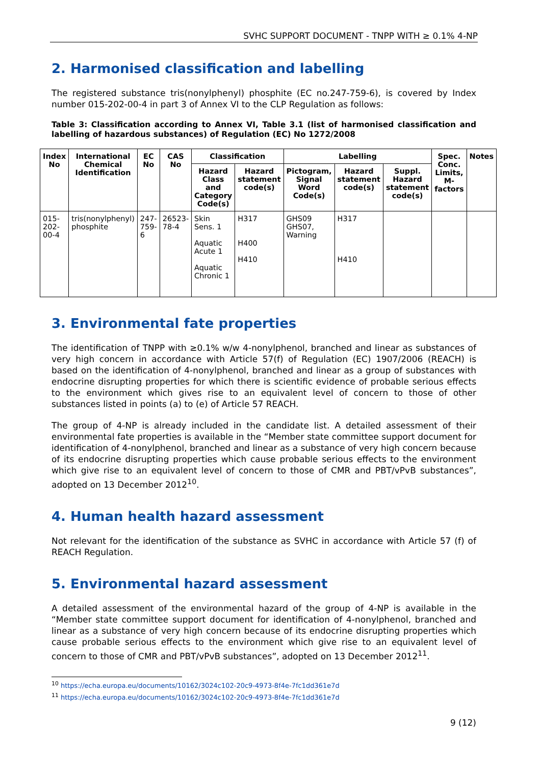SVHC SUPPORT DOCUMENT - TNPP WITH ≥ 0.1% 4-NP
2. Harmonised classification and labelling
The registered substance tris(nonylphenyl) phosphite (EC no.247-759-6), is covered by Index number 015-202-00-4 in part 3 of Annex VI to the CLP Regulation as follows:
Table 3: Classification according to Annex VI, Table 3.1 (list of harmonised classification and labelling of hazardous substances) of Regulation (EC) No 1272/2008
| Index No | International Chemical Identification | EC No | CAS No | Classification | | Labelling | | | Spec. Conc. Limits, M-factors | Notes |
| --- | --- | --- | --- | --- | --- | --- | --- | --- | --- | --- |
| | | | | Hazard Class and Category Code(s) | Hazard statement code(s) | Pictogram, Signal Word Code(s) | Hazard statement code(s) | Suppl. Hazard statement code(s) | | |
| 015-202-00-4 | tris(nonylphenyl) phosphite | 247-759-6 | 26523-78-4 | Skin Sens. 1 Aquatic Acute 1 Aquatic Chronic 1 | H317 H400 H410 | GHS09 GHS07, Warning | H317 H410 | | | |
3. Environmental fate properties
The identification of TNPP with ≥0.1% w/w 4-nonylphenol, branched and linear as substances of very high concern in accordance with Article 57(f) of Regulation (EC) 1907/2006 (REACH) is based on the identification of 4-nonylphenol, branched and linear as a group of substances with endocrine disrupting properties for which there is scientific evidence of probable serious effects to the environment which gives rise to an equivalent level of concern to those of other substances listed in points (a) to (e) of Article 57 REACH.
The group of 4-NP is already included in the candidate list. A detailed assessment of their environmental fate properties is available in the “Member state committee support document for identification of 4-nonylphenol, branched and linear as a substance of very high concern because of its endocrine disrupting properties which cause probable serious effects to the environment which give rise to an equivalent level of concern to those of CMR and PBT/vPvB substances”, adopted on 13 December 2012<sup>10</sup>.
4. Human health hazard assessment
Not relevant for the identification of the substance as SVHC in accordance with Article 57 (f) of REACH Regulation.
5. Environmental hazard assessment
A detailed assessment of the environmental hazard of the group of 4-NP is available in the “Member state committee support document for identification of 4-nonylphenol, branched and linear as a substance of very high concern because of its endocrine disrupting properties which cause probable serious effects to the environment which give rise to an equivalent level of concern to those of CMR and PBT/vPvB substances”, adopted on 13 December 2012<sup>11</sup>.
<sup>10</sup> https://echa.europa.eu/documents/10162/3024c102-20c9-4973-8f4e-7fc1dd361e7d
<sup>11</sup> https://echa.europa.eu/documents/10162/3024c102-20c9-4973-8f4e-7fc1dd361e7d
9 (12)